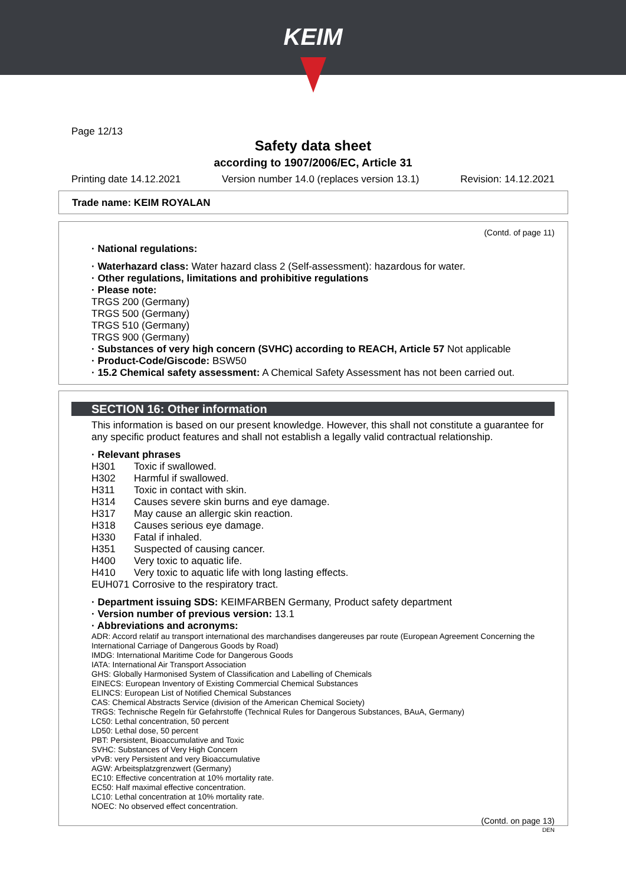KEIM
Page 12/13
Safety data sheet
according to 1907/2006/EC, Article 31
Printing date 14.12.2021 Version number 14.0 (replaces version 13.1) Revision: 14.12.2021
Trade name: KEIM ROYALAN
(Contd. of page 11)
· National regulations:
· Waterhazard class: Water hazard class 2 (Self-assessment): hazardous for water.
· Other regulations, limitations and prohibitive regulations
· Please note:
TRGS 200 (Germany)
TRGS 500 (Germany)
TRGS 510 (Germany)
TRGS 900 (Germany)
· Substances of very high concern (SVHC) according to REACH, Article 57 Not applicable
· Product-Code/Giscode: BSW50
· 15.2 Chemical safety assessment: A Chemical Safety Assessment has not been carried out.
SECTION 16: Other information
This information is based on our present knowledge. However, this shall not constitute a guarantee for any specific product features and shall not establish a legally valid contractual relationship.
· Relevant phrases
H301 Toxic if swallowed.
H302 Harmful if swallowed.
H311 Toxic in contact with skin.
H314 Causes severe skin burns and eye damage.
H317 May cause an allergic skin reaction.
H318 Causes serious eye damage.
H330 Fatal if inhaled.
H351 Suspected of causing cancer.
H400 Very toxic to aquatic life.
H410 Very toxic to aquatic life with long lasting effects.
EUH071 Corrosive to the respiratory tract.
· Department issuing SDS: KEIMFARBEN Germany, Product safety department
· Version number of previous version: 13.1
· Abbreviations and acronyms:
ADR: Accord relatif au transport international des marchandises dangereuses par route (European Agreement Concerning the International Carriage of Dangerous Goods by Road)
IMDG: International Maritime Code for Dangerous Goods
IATA: International Air Transport Association
GHS: Globally Harmonised System of Classification and Labelling of Chemicals
EINECS: European Inventory of Existing Commercial Chemical Substances
ELINCS: European List of Notified Chemical Substances
CAS: Chemical Abstracts Service (division of the American Chemical Society)
TRGS: Technische Regeln für Gefahrstoffe (Technical Rules for Dangerous Substances, BAuA, Germany)
LC50: Lethal concentration, 50 percent
LD50: Lethal dose, 50 percent
PBT: Persistent, Bioaccumulative and Toxic
SVHC: Substances of Very High Concern
vPvB: very Persistent and very Bioaccumulative
AGW: Arbeitsplatzgrenzwert (Germany)
EC10: Effective concentration at 10% mortality rate.
EC50: Half maximal effective concentration.
LC10: Lethal concentration at 10% mortality rate.
NOEC: No observed effect concentration.
(Contd. on page 13)
DEN